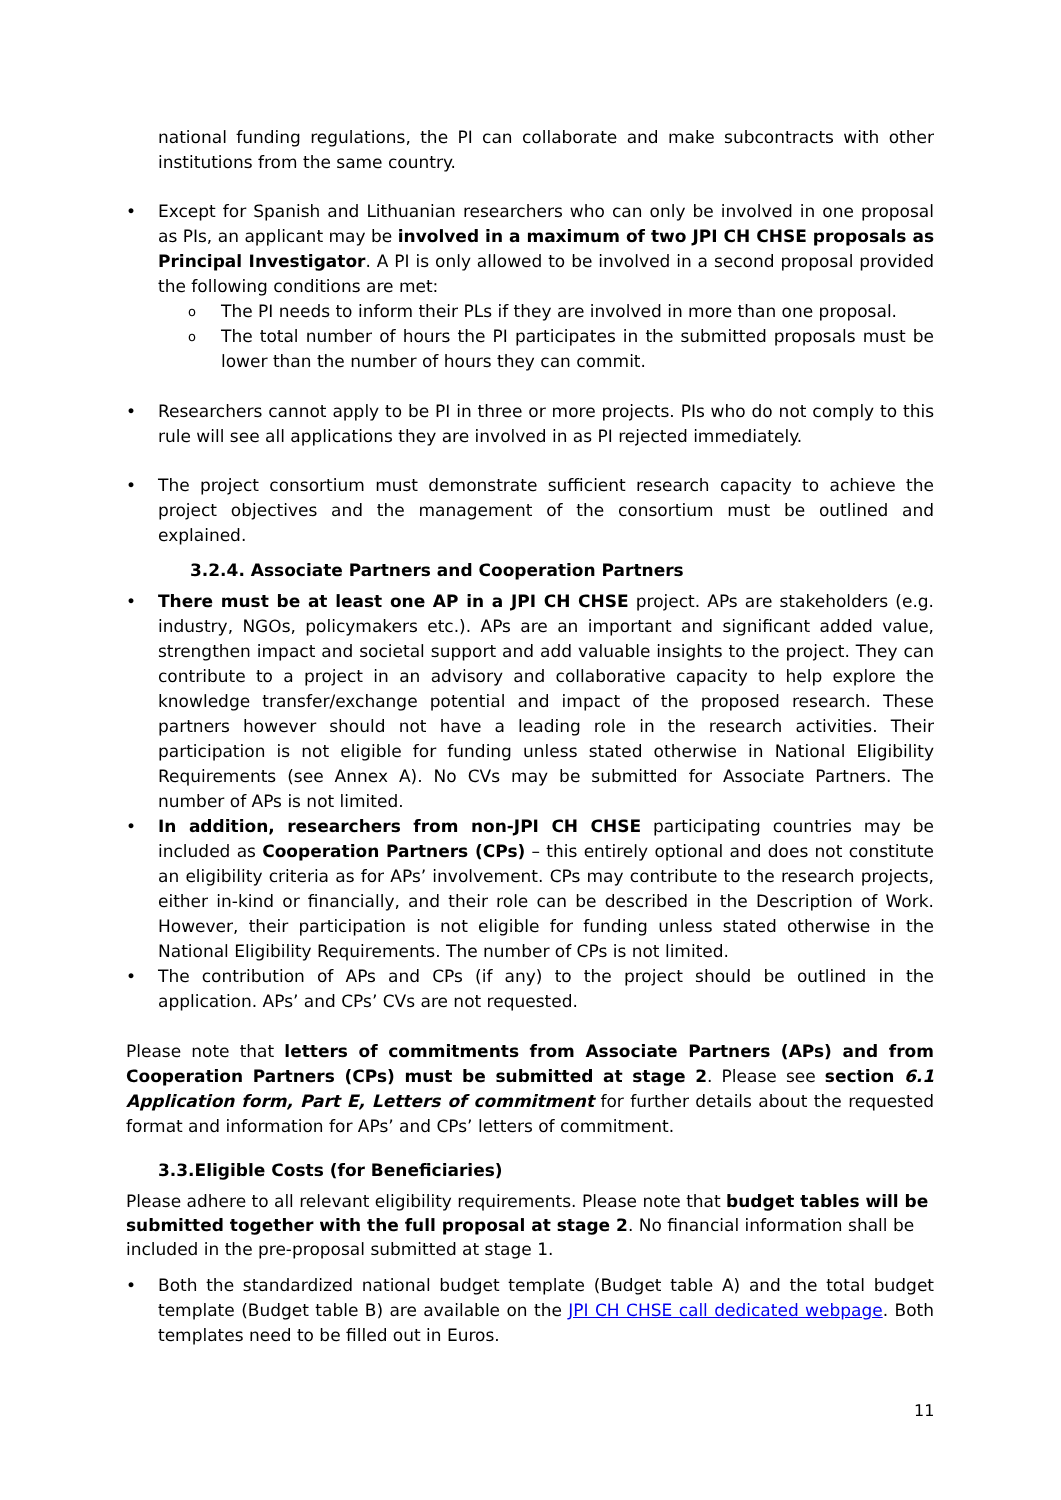national funding regulations, the PI can collaborate and make subcontracts with other institutions from the same country.
Except for Spanish and Lithuanian researchers who can only be involved in one proposal as PIs, an applicant may be involved in a maximum of two JPI CH CHSE proposals as Principal Investigator. A PI is only allowed to be involved in a second proposal provided the following conditions are met:
The PI needs to inform their PLs if they are involved in more than one proposal.
The total number of hours the PI participates in the submitted proposals must be lower than the number of hours they can commit.
Researchers cannot apply to be PI in three or more projects. PIs who do not comply to this rule will see all applications they are involved in as PI rejected immediately.
The project consortium must demonstrate sufficient research capacity to achieve the project objectives and the management of the consortium must be outlined and explained.
3.2.4. Associate Partners and Cooperation Partners
There must be at least one AP in a JPI CH CHSE project. APs are stakeholders (e.g. industry, NGOs, policymakers etc.). APs are an important and significant added value, strengthen impact and societal support and add valuable insights to the project. They can contribute to a project in an advisory and collaborative capacity to help explore the knowledge transfer/exchange potential and impact of the proposed research. These partners however should not have a leading role in the research activities. Their participation is not eligible for funding unless stated otherwise in National Eligibility Requirements (see Annex A). No CVs may be submitted for Associate Partners. The number of APs is not limited.
In addition, researchers from non-JPI CH CHSE participating countries may be included as Cooperation Partners (CPs) – this entirely optional and does not constitute an eligibility criteria as for APs’ involvement. CPs may contribute to the research projects, either in-kind or financially, and their role can be described in the Description of Work. However, their participation is not eligible for funding unless stated otherwise in the National Eligibility Requirements. The number of CPs is not limited.
The contribution of APs and CPs (if any) to the project should be outlined in the application. APs’ and CPs’ CVs are not requested.
Please note that letters of commitments from Associate Partners (APs) and from Cooperation Partners (CPs) must be submitted at stage 2. Please see section 6.1 Application form, Part E, Letters of commitment for further details about the requested format and information for APs’ and CPs’ letters of commitment.
3.3.Eligible Costs (for Beneficiaries)
Please adhere to all relevant eligibility requirements. Please note that budget tables will be submitted together with the full proposal at stage 2. No financial information shall be included in the pre-proposal submitted at stage 1.
Both the standardized national budget template (Budget table A) and the total budget template (Budget table B) are available on the JPI CH CHSE call dedicated webpage. Both templates need to be filled out in Euros.
11